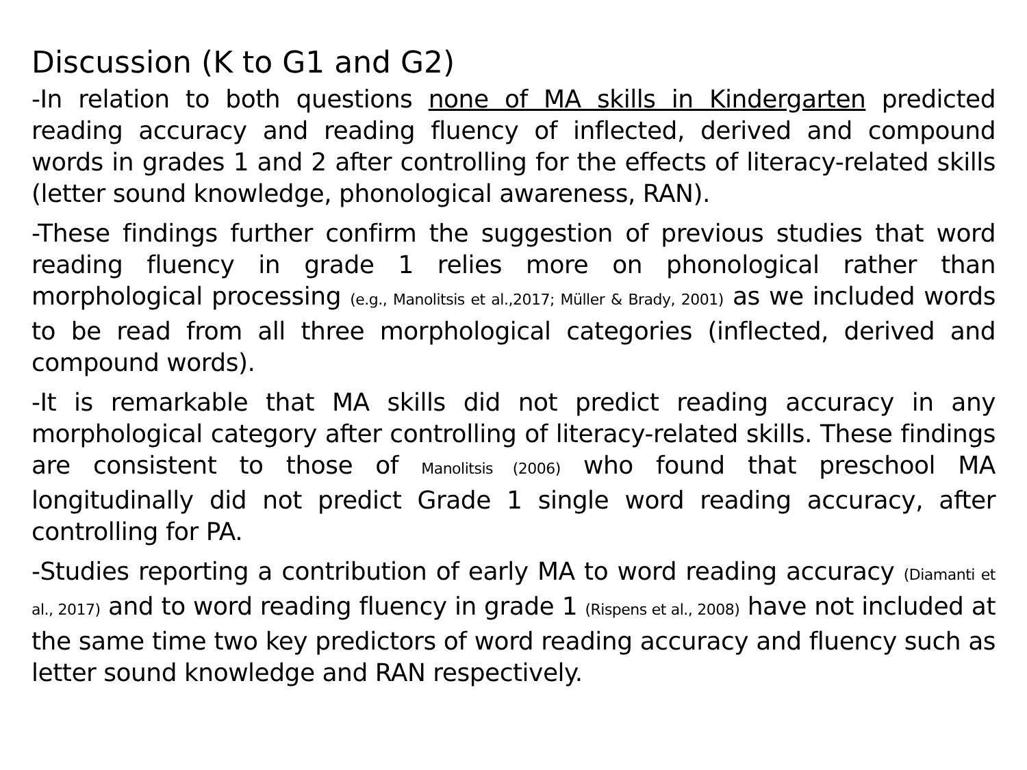Discussion (K to G1 and G2)
-In relation to both questions none of MA skills in Kindergarten predicted reading accuracy and reading fluency of inflected, derived and compound words in grades 1 and 2 after controlling for the effects of literacy-related skills (letter sound knowledge, phonological awareness, RAN).
-These findings further confirm the suggestion of previous studies that word reading fluency in grade 1 relies more on phonological rather than morphological processing (e.g., Manolitsis et al.,2017; Müller & Brady, 2001) as we included words to be read from all three morphological categories (inflected, derived and compound words).
-It is remarkable that MA skills did not predict reading accuracy in any morphological category after controlling of literacy-related skills. These findings are consistent to those of Manolitsis (2006) who found that preschool MA longitudinally did not predict Grade 1 single word reading accuracy, after controlling for PA.
-Studies reporting a contribution of early MA to word reading accuracy (Diamanti et al., 2017) and to word reading fluency in grade 1 (Rispens et al., 2008) have not included at the same time two key predictors of word reading accuracy and fluency such as letter sound knowledge and RAN respectively.